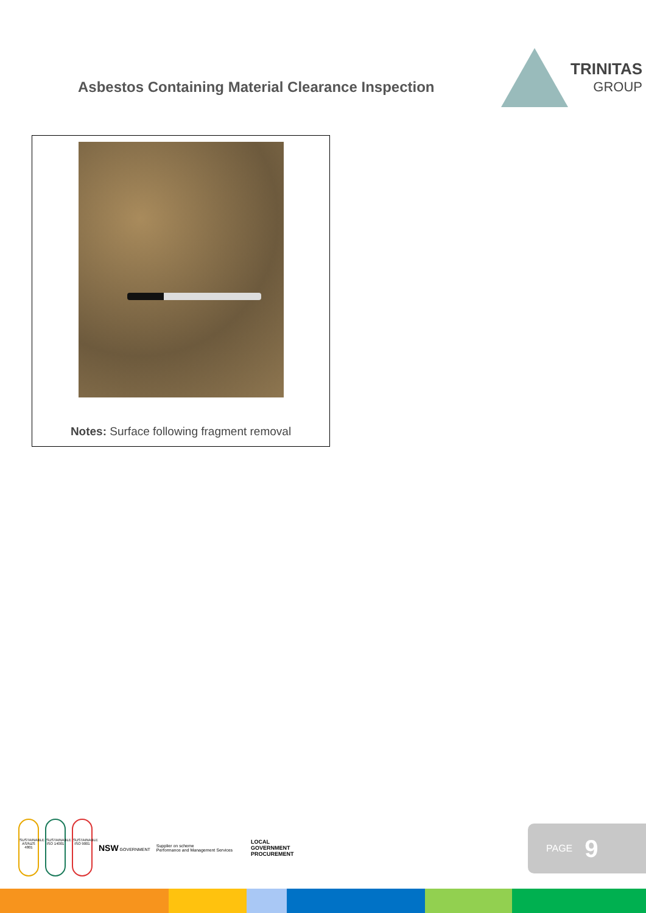Asbestos Containing Material Clearance Inspection
TRINITAS
GROUP
Notes: Surface following fragment removal
SUSTAINABLE AS/NZS 4801
SUSTAINABLE ISO 14001
SUSTAINABLE ISO 9001
NSW GOVERNMENT
Supplier on scheme
Performance and Management Services
LOCAL
GOVERNMENT
PROCUREMENT
PAGE 9